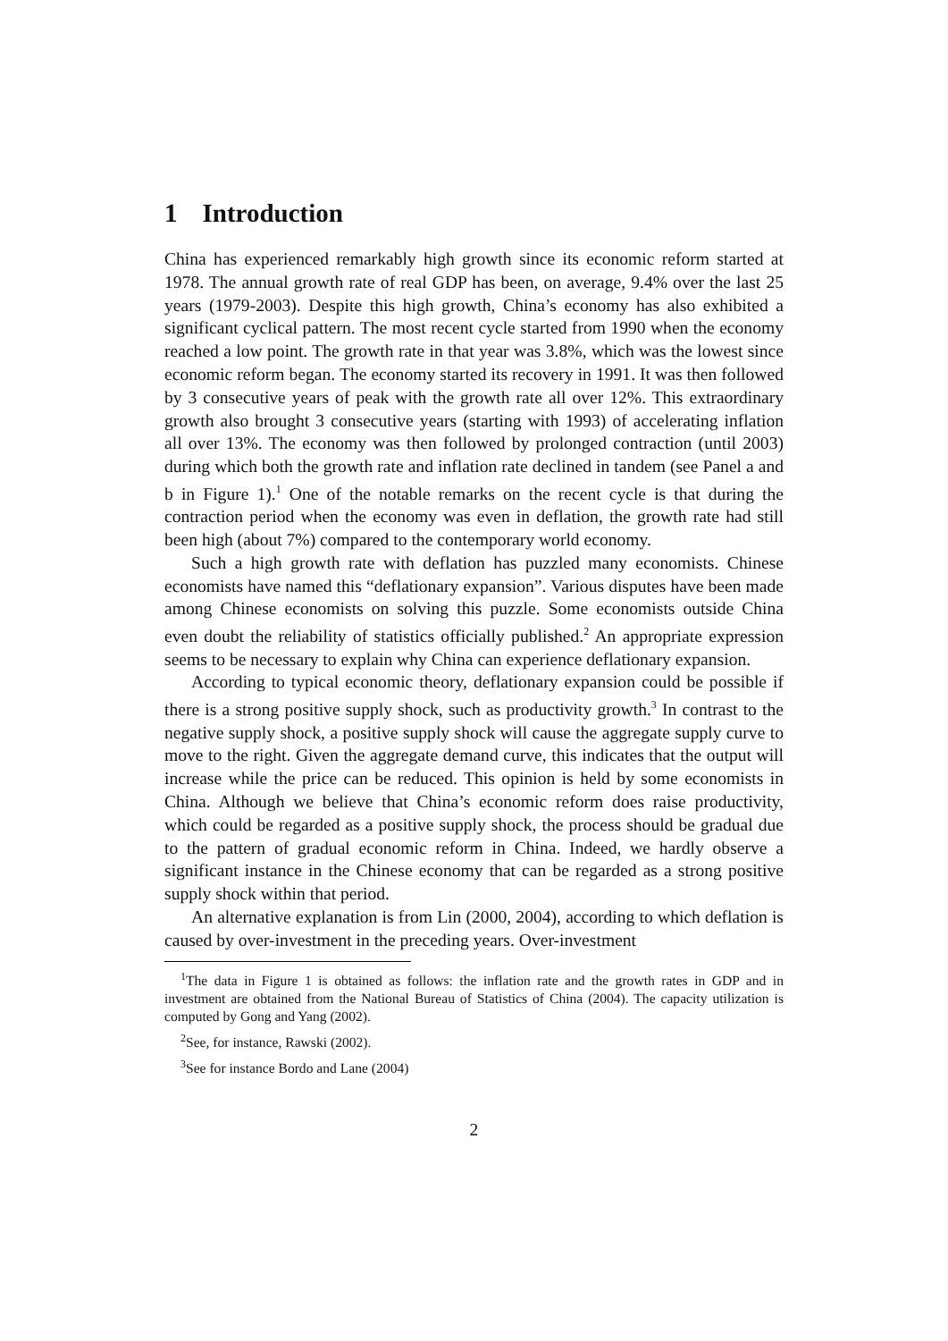1 Introduction
China has experienced remarkably high growth since its economic reform started at 1978. The annual growth rate of real GDP has been, on average, 9.4% over the last 25 years (1979-2003). Despite this high growth, China’s economy has also exhibited a significant cyclical pattern. The most recent cycle started from 1990 when the economy reached a low point. The growth rate in that year was 3.8%, which was the lowest since economic reform began. The economy started its recovery in 1991. It was then followed by 3 consecutive years of peak with the growth rate all over 12%. This extraordinary growth also brought 3 consecutive years (starting with 1993) of accelerating inflation all over 13%. The economy was then followed by prolonged contraction (until 2003) during which both the growth rate and inflation rate declined in tandem (see Panel a and b in Figure 1).<sup>1</sup> One of the notable remarks on the recent cycle is that during the contraction period when the economy was even in deflation, the growth rate had still been high (about 7%) compared to the contemporary world economy.
Such a high growth rate with deflation has puzzled many economists. Chinese economists have named this “deflationary expansion”. Various disputes have been made among Chinese economists on solving this puzzle. Some economists outside China even doubt the reliability of statistics officially published.<sup>2</sup> An appropriate expression seems to be necessary to explain why China can experience deflationary expansion.
According to typical economic theory, deflationary expansion could be possible if there is a strong positive supply shock, such as productivity growth.<sup>3</sup> In contrast to the negative supply shock, a positive supply shock will cause the aggregate supply curve to move to the right. Given the aggregate demand curve, this indicates that the output will increase while the price can be reduced. This opinion is held by some economists in China. Although we believe that China’s economic reform does raise productivity, which could be regarded as a positive supply shock, the process should be gradual due to the pattern of gradual economic reform in China. Indeed, we hardly observe a significant instance in the Chinese economy that can be regarded as a strong positive supply shock within that period.
An alternative explanation is from Lin (2000, 2004), according to which deflation is caused by over-investment in the preceding years. Over-investment
<sup>1</sup> The data in Figure 1 is obtained as follows: the inflation rate and the growth rates in GDP and in investment are obtained from the National Bureau of Statistics of China (2004). The capacity utilization is computed by Gong and Yang (2002).
<sup>2</sup> See, for instance, Rawski (2002).
<sup>3</sup> See for instance Bordo and Lane (2004)
2